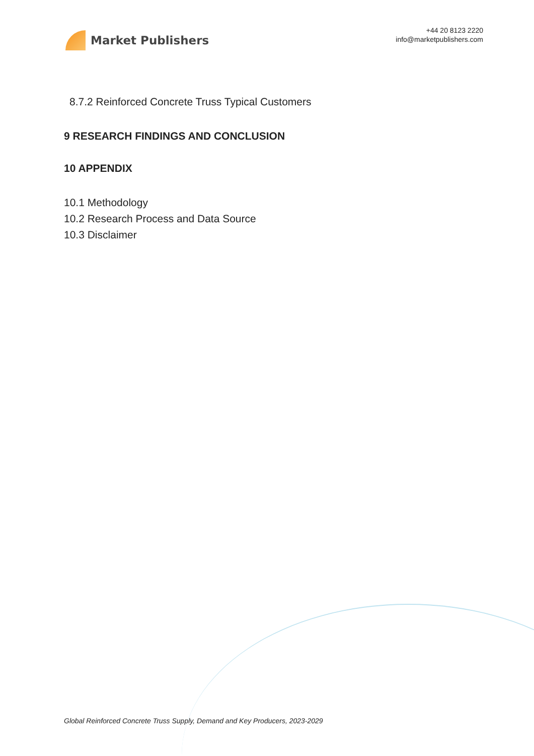Market Publishers
+44 20 8123 2220
info@marketpublishers.com
8.7.2 Reinforced Concrete Truss Typical Customers
9 RESEARCH FINDINGS AND CONCLUSION
10 APPENDIX
10.1 Methodology
10.2 Research Process and Data Source
10.3 Disclaimer
Global Reinforced Concrete Truss Supply, Demand and Key Producers, 2023-2029